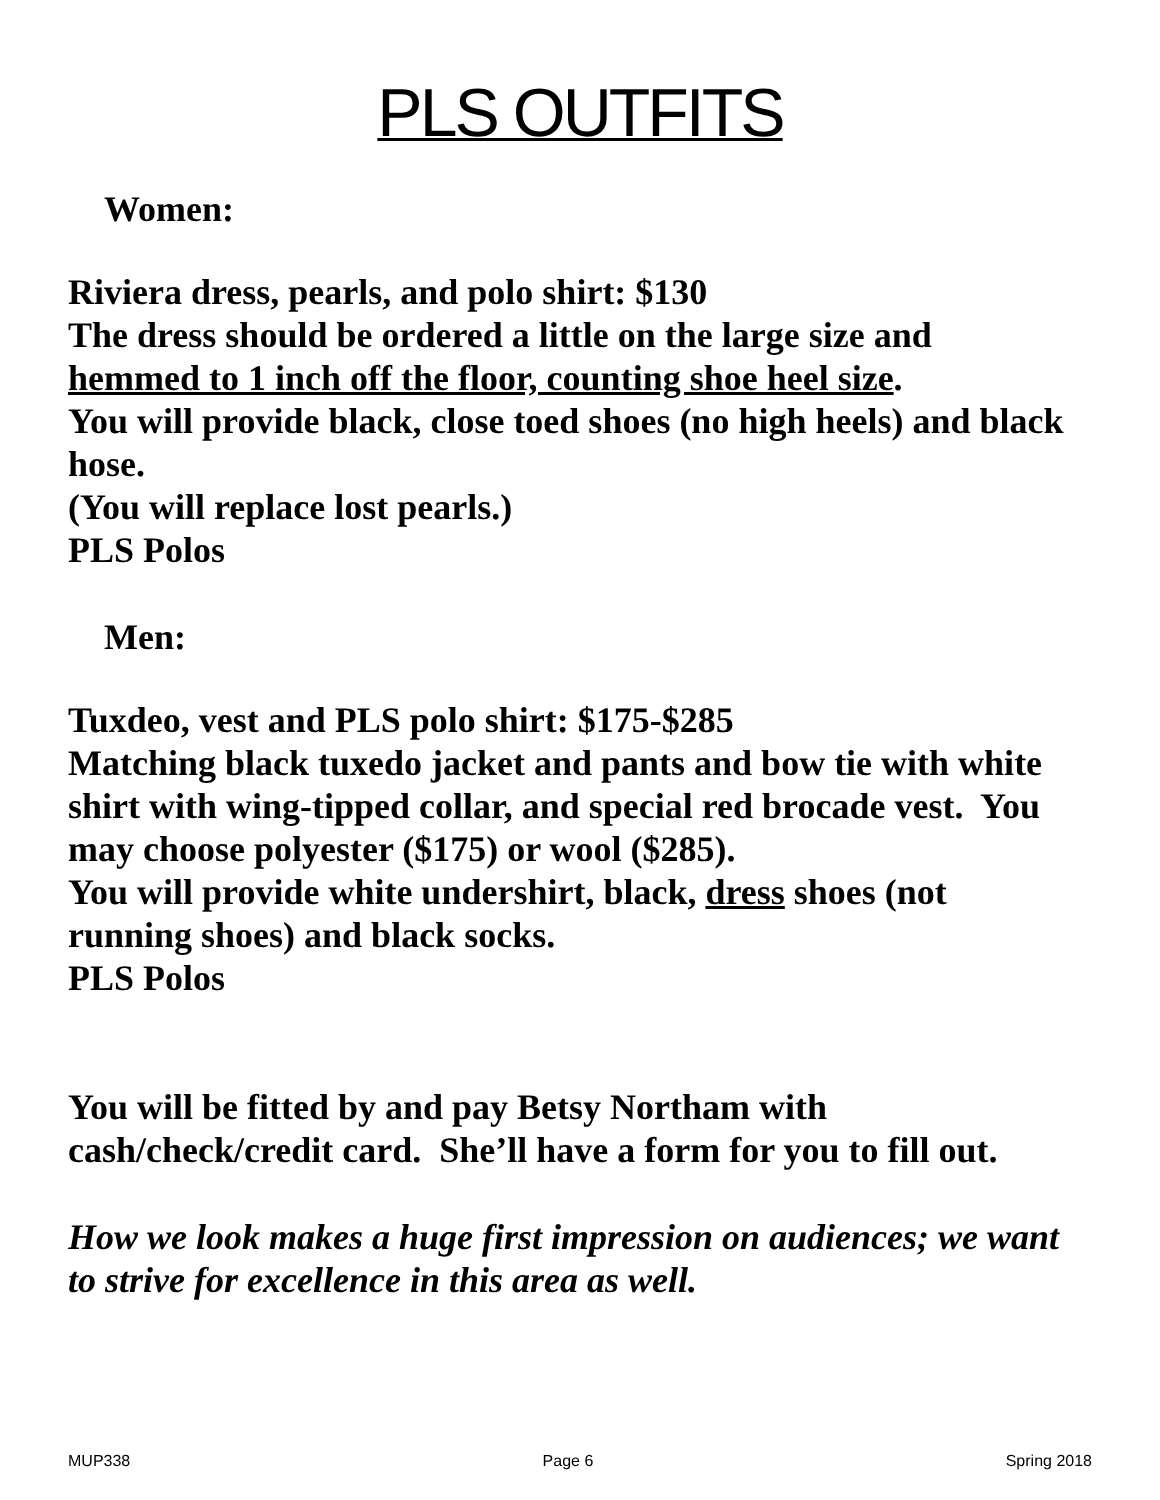PLS OUTFITS
Women:
Riviera dress, pearls, and polo shirt: $130
The dress should be ordered a little on the large size and hemmed to 1 inch off the floor, counting shoe heel size.
You will provide black, close toed shoes (no high heels) and black hose.
(You will replace lost pearls.)
PLS Polos
Men:
Tuxdeo, vest and PLS polo shirt: $175-$285
Matching black tuxedo jacket and pants and bow tie with white shirt with wing-tipped collar, and special red brocade vest. You may choose polyester ($175) or wool ($285).
You will provide white undershirt, black, dress shoes (not running shoes) and black socks.
PLS Polos
You will be fitted by and pay Betsy Northam with cash/check/credit card. She’ll have a form for you to fill out.
How we look makes a huge first impression on audiences; we want to strive for excellence in this area as well.
MUP338 Page 6 Spring 2018